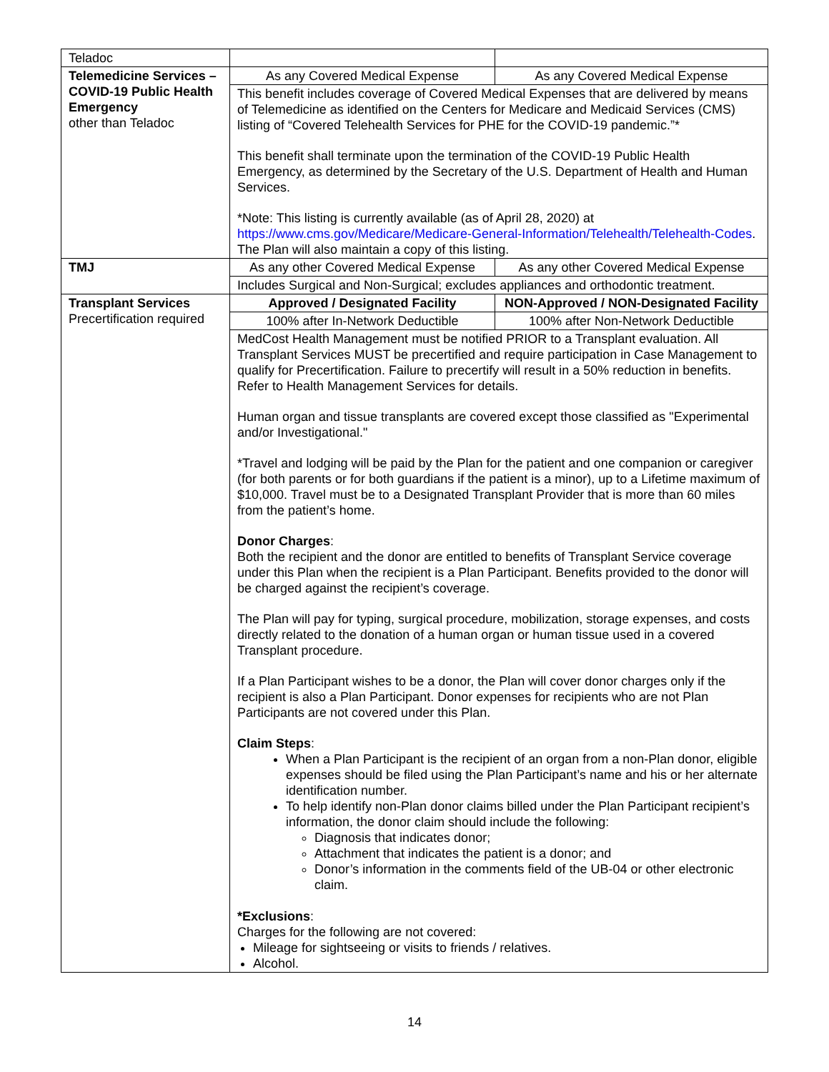| Teladoc | | |
| Telemedicine Services – COVID-19 Public Health Emergency other than Teladoc | As any Covered Medical Expense | As any Covered Medical Expense |
| | This benefit includes coverage of Covered Medical Expenses that are delivered by means of Telemedicine as identified on the Centers for Medicare and Medicaid Services (CMS) listing of “Covered Telehealth Services for PHE for the COVID-19 pandemic.”* This benefit shall terminate upon the termination of the COVID-19 Public Health Emergency, as determined by the Secretary of the U.S. Department of Health and Human Services. *Note: This listing is currently available (as of April 28, 2020) at https://www.cms.gov/Medicare/Medicare-General-Information/Telehealth/Telehealth-Codes . The Plan will also maintain a copy of this listing. | |
| TMJ | As any other Covered Medical Expense | As any other Covered Medical Expense |
| | Includes Surgical and Non-Surgical; excludes appliances and orthodontic treatment. | |
| Transplant Services Precertification required | Approved / Designated Facility | NON-Approved / NON-Designated Facility |
| | 100% after In-Network Deductible | 100% after Non-Network Deductible |
| | MedCost Health Management must be notified PRIOR to a Transplant evaluation. All Transplant Services MUST be precertified and require participation in Case Management to qualify for Precertification. Failure to precertify will result in a 50% reduction in benefits. Refer to Health Management Services for details. Human organ and tissue transplants are covered except those classified as "Experimental and/or Investigational." *Travel and lodging will be paid by the Plan for the patient and one companion or caregiver (for both parents or for both guardians if the patient is a minor), up to a Lifetime maximum of $10,000. Travel must be to a Designated Transplant Provider that is more than 60 miles from the patient’s home. Donor Charges : Both the recipient and the donor are entitled to benefits of Transplant Service coverage under this Plan when the recipient is a Plan Participant. Benefits provided to the donor will be charged against the recipient’s coverage. The Plan will pay for typing, surgical procedure, mobilization, storage expenses, and costs directly related to the donation of a human organ or human tissue used in a covered Transplant procedure. If a Plan Participant wishes to be a donor, the Plan will cover donor charges only if the recipient is also a Plan Participant. Donor expenses for recipients who are not Plan Participants are not covered under this Plan. Claim Steps : When a Plan Participant is the recipient of an organ from a non-Plan donor, eligible expenses should be filed using the Plan Participant’s name and his or her alternate identification number. To help identify non-Plan donor claims billed under the Plan Participant recipient’s information, the donor claim should include the following: Diagnosis that indicates donor; Attachment that indicates the patient is a donor; and Donor’s information in the comments field of the UB-04 or other electronic claim. *Exclusions : Charges for the following are not covered: Mileage for sightseeing or visits to friends / relatives. Alcohol. | |
14